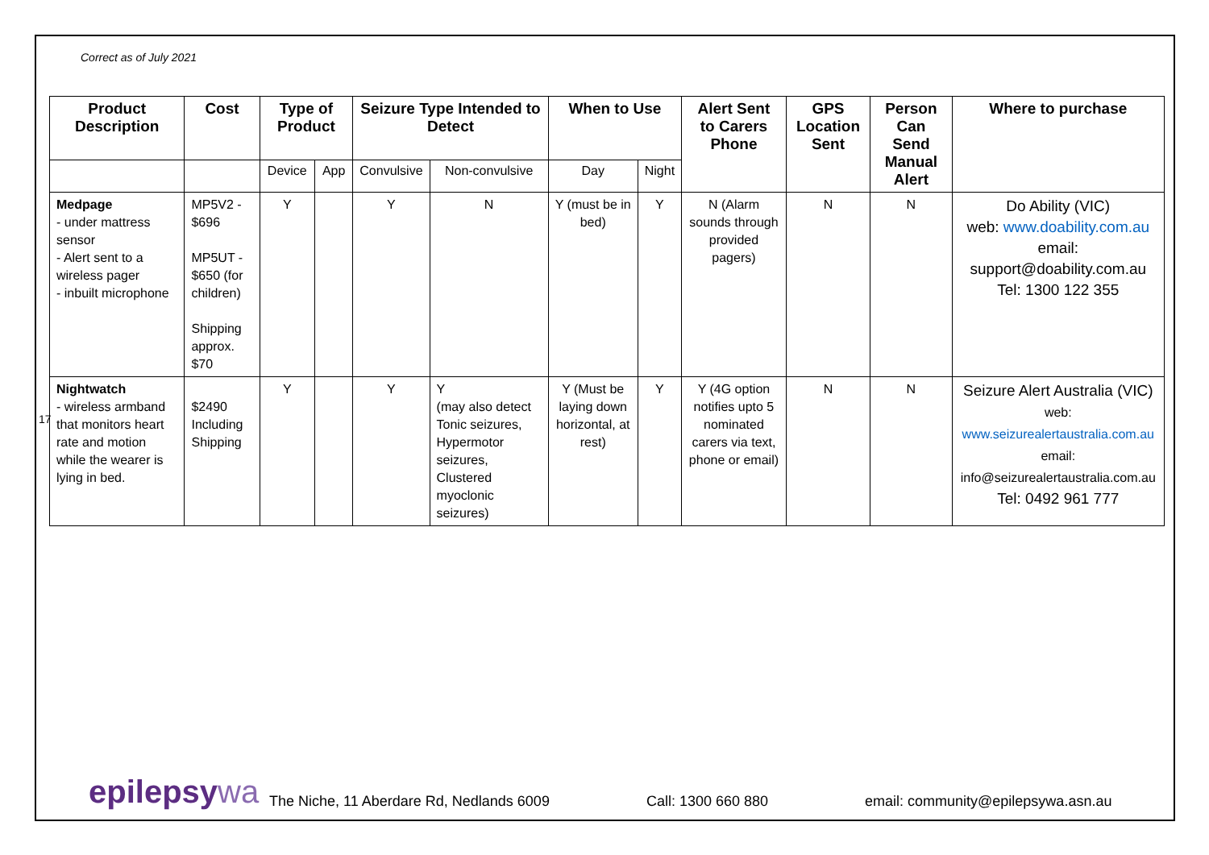Correct as of July 2021
| Product Description | Cost | Type of Product | | Seizure Type Intended to Detect | | When to Use | | Alert Sent to Carers Phone | GPS Location Sent | Person Can Send Manual Alert | Where to purchase |
| --- | --- | --- | --- | --- | --- | --- | --- | --- | --- | --- | --- |
| | | Device | App | Convulsive | Non-convulsive | Day | Night | | | | |
| Medpage - under mattress sensor - Alert sent to a wireless pager - inbuilt microphone | MP5V2 - $696 MP5UT - $650 (for children) Shipping approx. $70 | Y | | Y | N | Y (must be in bed) | Y | N (Alarm sounds through provided pagers) | N | N | Do Ability (VIC) web: www.doability.com.au email: support@doability.com.au Tel: 1300 122 355 |
| Nightwatch - wireless armband that monitors heart rate and motion while the wearer is lying in bed. | $2490 Including Shipping | Y | | Y | Y (may also detect Tonic seizures, Hypermotor seizures, Clustered myoclonic seizures) | Y (Must be laying down horizontal, at rest) | Y | Y (4G option notifies upto 5 nominated carers via text, phone or email) | N | N | Seizure Alert Australia (VIC) web: www.seizurealertaustralia.com.au email: info@seizurealertaustralia.com.au Tel: 0492 961 777 |
17
epilepsywa
The Niche, 11 Aberdare Rd, Nedlands 6009 Call: 1300 660 880 email: community@epilepsywa.asn.au